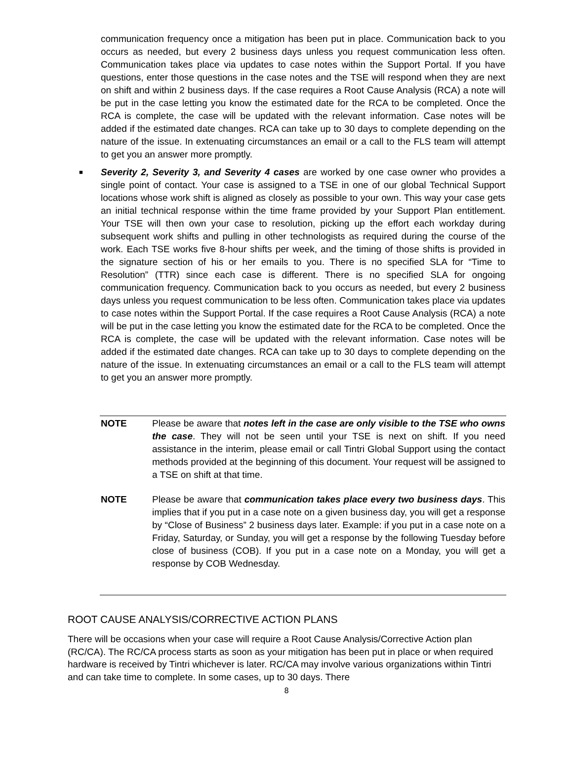communication frequency once a mitigation has been put in place. Communication back to you occurs as needed, but every 2 business days unless you request communication less often. Communication takes place via updates to case notes within the Support Portal. If you have questions, enter those questions in the case notes and the TSE will respond when they are next on shift and within 2 business days. If the case requires a Root Cause Analysis (RCA) a note will be put in the case letting you know the estimated date for the RCA to be completed. Once the RCA is complete, the case will be updated with the relevant information. Case notes will be added if the estimated date changes. RCA can take up to 30 days to complete depending on the nature of the issue. In extenuating circumstances an email or a call to the FLS team will attempt to get you an answer more promptly.
■
Severity 2, Severity 3, and Severity 4 cases are worked by one case owner who provides a single point of contact. Your case is assigned to a TSE in one of our global Technical Support locations whose work shift is aligned as closely as possible to your own. This way your case gets an initial technical response within the time frame provided by your Support Plan entitlement. Your TSE will then own your case to resolution, picking up the effort each workday during subsequent work shifts and pulling in other technologists as required during the course of the work. Each TSE works five 8-hour shifts per week, and the timing of those shifts is provided in the signature section of his or her emails to you. There is no specified SLA for “Time to Resolution” (TTR) since each case is different. There is no specified SLA for ongoing communication frequency. Communication back to you occurs as needed, but every 2 business days unless you request communication to be less often. Communication takes place via updates to case notes within the Support Portal. If the case requires a Root Cause Analysis (RCA) a note will be put in the case letting you know the estimated date for the RCA to be completed. Once the RCA is complete, the case will be updated with the relevant information. Case notes will be added if the estimated date changes. RCA can take up to 30 days to complete depending on the nature of the issue. In extenuating circumstances an email or a call to the FLS team will attempt to get you an answer more promptly.
NOTE Please be aware that notes left in the case are only visible to the TSE who owns the case. They will not be seen until your TSE is next on shift. If you need assistance in the interim, please email or call Tintri Global Support using the contact methods provided at the beginning of this document. Your request will be assigned to a TSE on shift at that time.
NOTE Please be aware that communication takes place every two business days. This implies that if you put in a case note on a given business day, you will get a response by “Close of Business” 2 business days later. Example: if you put in a case note on a Friday, Saturday, or Sunday, you will get a response by the following Tuesday before close of business (COB). If you put in a case note on a Monday, you will get a response by COB Wednesday.
ROOT CAUSE ANALYSIS/CORRECTIVE ACTION PLANS
There will be occasions when your case will require a Root Cause Analysis/Corrective Action plan (RC/CA). The RC/CA process starts as soon as your mitigation has been put in place or when required hardware is received by Tintri whichever is later. RC/CA may involve various organizations within Tintri and can take time to complete. In some cases, up to 30 days. There
8